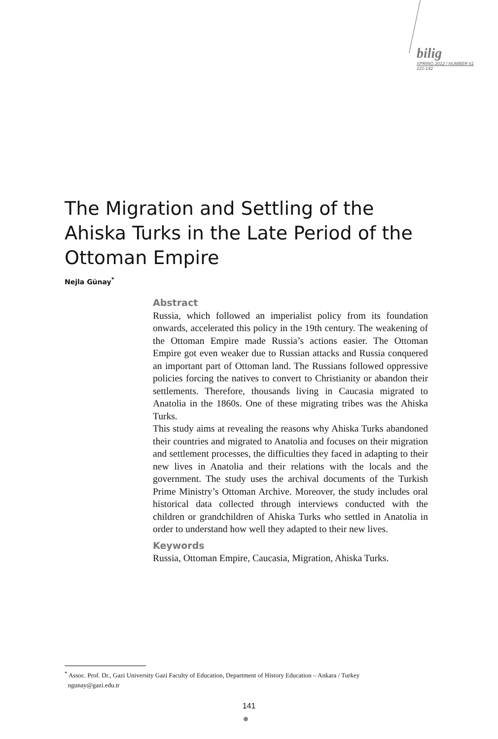bilig
SPRING 2012 / NUMBER 61
121-142
The Migration and Settling of the Ahiska Turks in the Late Period of the Ottoman Empire
Nejla Günay<sup>*</sup>
Abstract
Russia, which followed an imperialist policy from its foundation onwards, accelerated this policy in the 19th century. The weakening of the Ottoman Empire made Russia’s actions easier. The Ottoman Empire got even weaker due to Russian attacks and Russia conquered an important part of Ottoman land. The Russians followed oppressive policies forcing the natives to convert to Christianity or abandon their settlements. Therefore, thousands living in Caucasia migrated to Anatolia in the 1860s. One of these migrating tribes was the Ahiska Turks.
This study aims at revealing the reasons why Ahiska Turks abandoned their countries and migrated to Anatolia and focuses on their migration and settlement processes, the difficulties they faced in adapting to their new lives in Anatolia and their relations with the locals and the government. The study uses the archival documents of the Turkish Prime Ministry’s Ottoman Archive. Moreover, the study includes oral historical data collected through interviews conducted with the children or grandchildren of Ahiska Turks who settled in Anatolia in order to understand how well they adapted to their new lives.
Keywords
Russia, Ottoman Empire, Caucasia, Migration, Ahiska Turks.
<sup>*</sup> Assoc. Prof. Dr., Gazi University Gazi Faculty of Education, Department of History Education – Ankara / Turkey
ngunay@gazi.edu.tr
141